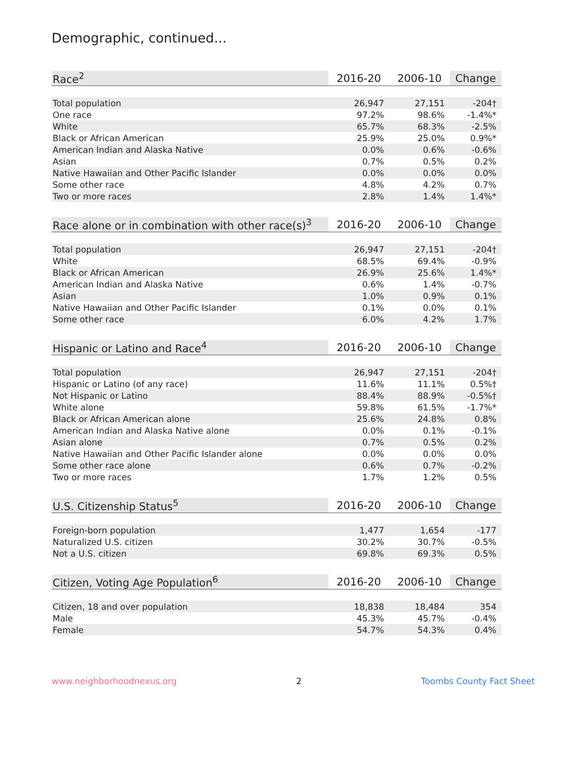Demographic, continued...
| Race<sup>2</sup> | 2016-20 | 2006-10 | Change |
| --- | --- | --- | --- |
| Total population | 26,947 | 27,151 | -204† |
| One race | 97.2% | 98.6% | -1.4%* |
| White | 65.7% | 68.3% | -2.5% |
| Black or African American | 25.9% | 25.0% | 0.9%* |
| American Indian and Alaska Native | 0.0% | 0.6% | -0.6% |
| Asian | 0.7% | 0.5% | 0.2% |
| Native Hawaiian and Other Pacific Islander | 0.0% | 0.0% | 0.0% |
| Some other race | 4.8% | 4.2% | 0.7% |
| Two or more races | 2.8% | 1.4% | 1.4%* |
| Race alone or in combination with other race(s)<sup>3</sup> | 2016-20 | 2006-10 | Change |
| --- | --- | --- | --- |
| Total population | 26,947 | 27,151 | -204† |
| White | 68.5% | 69.4% | -0.9% |
| Black or African American | 26.9% | 25.6% | 1.4%* |
| American Indian and Alaska Native | 0.6% | 1.4% | -0.7% |
| Asian | 1.0% | 0.9% | 0.1% |
| Native Hawaiian and Other Pacific Islander | 0.1% | 0.0% | 0.1% |
| Some other race | 6.0% | 4.2% | 1.7% |
| Hispanic or Latino and Race<sup>4</sup> | 2016-20 | 2006-10 | Change |
| --- | --- | --- | --- |
| Total population | 26,947 | 27,151 | -204† |
| Hispanic or Latino (of any race) | 11.6% | 11.1% | 0.5%† |
| Not Hispanic or Latino | 88.4% | 88.9% | -0.5%† |
| White alone | 59.8% | 61.5% | -1.7%* |
| Black or African American alone | 25.6% | 24.8% | 0.8% |
| American Indian and Alaska Native alone | 0.0% | 0.1% | -0.1% |
| Asian alone | 0.7% | 0.5% | 0.2% |
| Native Hawaiian and Other Pacific Islander alone | 0.0% | 0.0% | 0.0% |
| Some other race alone | 0.6% | 0.7% | -0.2% |
| Two or more races | 1.7% | 1.2% | 0.5% |
| U.S. Citizenship Status<sup>5</sup> | 2016-20 | 2006-10 | Change |
| --- | --- | --- | --- |
| Foreign-born population | 1,477 | 1,654 | -177 |
| Naturalized U.S. citizen | 30.2% | 30.7% | -0.5% |
| Not a U.S. citizen | 69.8% | 69.3% | 0.5% |
| Citizen, Voting Age Population<sup>6</sup> | 2016-20 | 2006-10 | Change |
| --- | --- | --- | --- |
| Citizen, 18 and over population | 18,838 | 18,484 | 354 |
| Male | 45.3% | 45.7% | -0.4% |
| Female | 54.7% | 54.3% | 0.4% |
www.neighborhoodnexus.org 2 Toombs County Fact Sheet